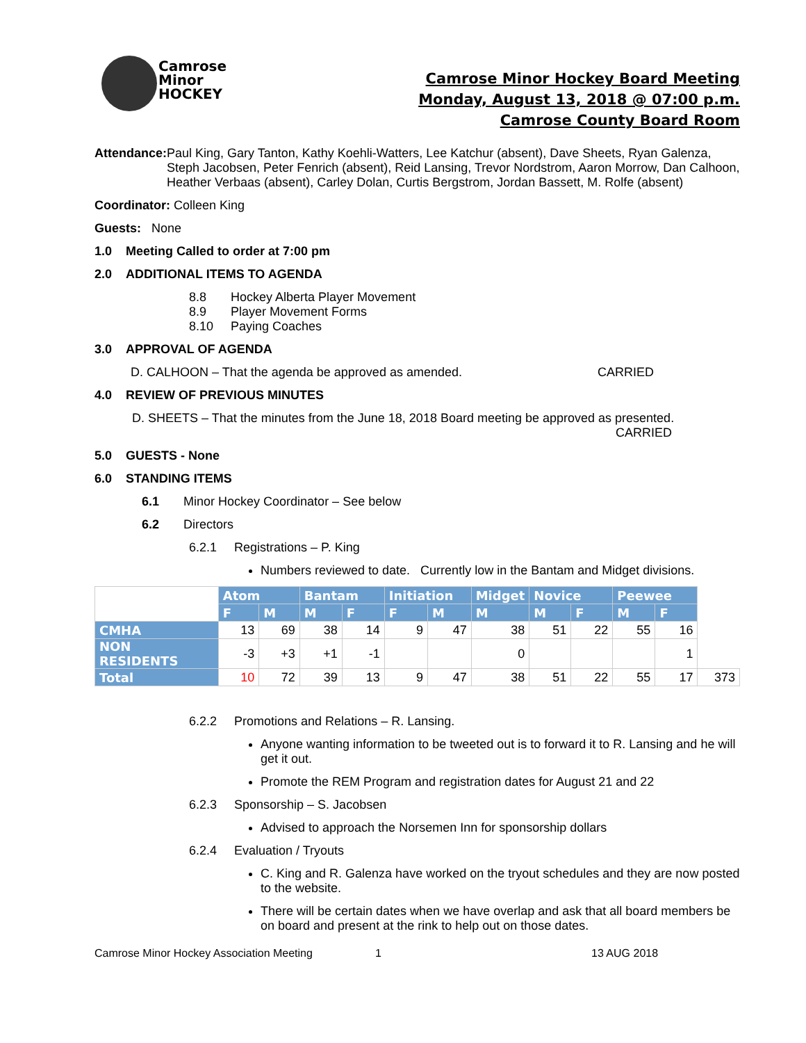Camrose
Minor
HOCKEY
Camrose Minor Hockey Board Meeting
Monday, August 13, 2018 @ 07:00 p.m.
Camrose County Board Room
Attendance: Paul King, Gary Tanton, Kathy Koehli-Watters, Lee Katchur (absent), Dave Sheets, Ryan Galenza, Steph Jacobsen, Peter Fenrich (absent), Reid Lansing, Trevor Nordstrom, Aaron Morrow, Dan Calhoon, Heather Verbaas (absent), Carley Dolan, Curtis Bergstrom, Jordan Bassett, M. Rolfe (absent)
Coordinator: Colleen King
Guests: None
1.0 Meeting Called to order at 7:00 pm
2.0 ADDITIONAL ITEMS TO AGENDA
8.8 Hockey Alberta Player Movement
8.9 Player Movement Forms
8.10 Paying Coaches
3.0 APPROVAL OF AGENDA
D. CALHOON – That the agenda be approved as amended. CARRIED
4.0 REVIEW OF PREVIOUS MINUTES
D. SHEETS – That the minutes from the June 18, 2018 Board meeting be approved as presented.
CARRIED
5.0 GUESTS - None
6.0 STANDING ITEMS
6.1 Minor Hockey Coordinator – See below
6.2 Directors
6.2.1 Registrations – P. King
Numbers reviewed to date. Currently low in the Bantam and Midget divisions.
| | Atom | | Bantam | | Initiation | | Midget | Novice | | Peewee | | |
| --- | --- | --- | --- | --- | --- | --- | --- | --- | --- | --- | --- | --- |
| | F | M | M | F | F | M | M | M | F | M | F | |
| CMHA | 13 | 69 | 38 | 14 | 9 | 47 | 38 | 51 | 22 | 55 | 16 | |
| NON RESIDENTS | -3 | +3 | +1 | -1 | | | 0 | | | | 1 | |
| Total | 10 | 72 | 39 | 13 | 9 | 47 | 38 | 51 | 22 | 55 | 17 | 373 |
6.2.2 Promotions and Relations – R. Lansing.
Anyone wanting information to be tweeted out is to forward it to R. Lansing and he will get it out.
Promote the REM Program and registration dates for August 21 and 22
6.2.3 Sponsorship – S. Jacobsen
Advised to approach the Norsemen Inn for sponsorship dollars
6.2.4 Evaluation / Tryouts
C. King and R. Galenza have worked on the tryout schedules and they are now posted to the website.
There will be certain dates when we have overlap and ask that all board members be on board and present at the rink to help out on those dates.
Camrose Minor Hockey Association Meeting 1 13 AUG 2018